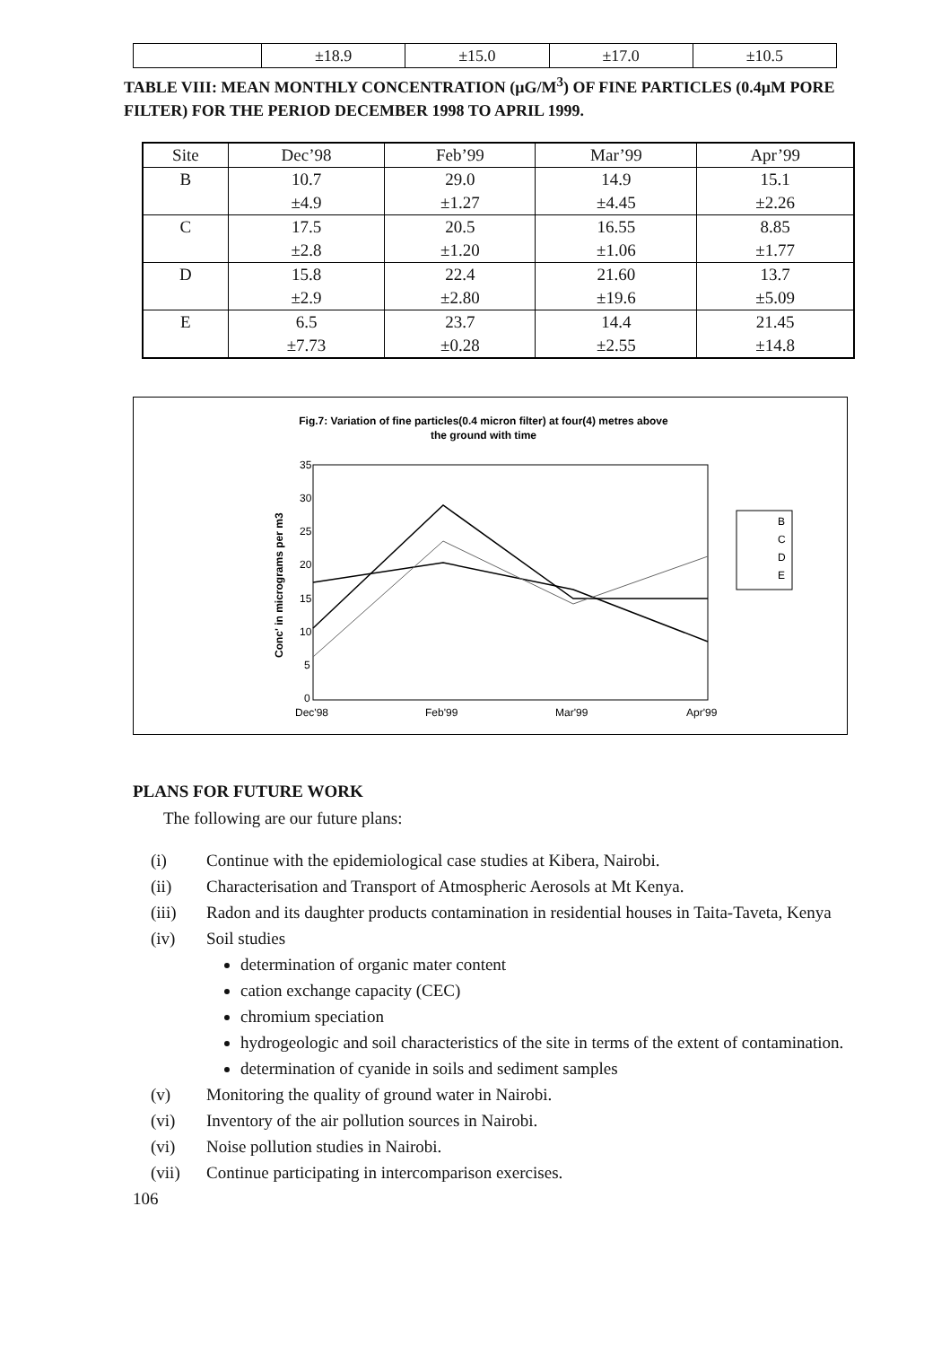| | ±18.9 | ±15.0 | ±17.0 | ±10.5 |
TABLE VIII: MEAN MONTHLY CONCENTRATION (μG/M<sup>3</sup>) OF FINE PARTICLES (0.4μM PORE FILTER) FOR THE PERIOD DECEMBER 1998 TO APRIL 1999.
| Site | Dec’98 | Feb’99 | Mar’99 | Apr’99 |
| --- | --- | --- | --- | --- |
| B | 10.7 | 29.0 | 14.9 | 15.1 |
| | ±4.9 | ±1.27 | ±4.45 | ±2.26 |
| C | 17.5 | 20.5 | 16.55 | 8.85 |
| | ±2.8 | ±1.20 | ±1.06 | ±1.77 |
| D | 15.8 | 22.4 | 21.60 | 13.7 |
| | ±2.9 | ±2.80 | ±19.6 | ±5.09 |
| E | 6.5 | 23.7 | 14.4 | 21.45 |
| | ±7.73 | ±0.28 | ±2.55 | ±14.8 |
Fig.7: Variation of fine particles(0.4 micron filter) at four(4) metres above
the ground with time
35
30
25
20
15
10
5
0
Conc' in micrograms per m3
Dec'98
Feb'99
Mar'99
Apr'99
B
C
D
E
PLANS FOR FUTURE WORK
The following are our future plans:
(i) Continue with the epidemiological case studies at Kibera, Nairobi.
(ii) Characterisation and Transport of Atmospheric Aerosols at Mt Kenya.
(iii) Radon and its daughter products contamination in residential houses in Taita-Taveta, Kenya
(iv) Soil studies
determination of organic mater content
cation exchange capacity (CEC)
chromium speciation
hydrogeologic and soil characteristics of the site in terms of the extent of contamination.
determination of cyanide in soils and sediment samples
(v) Monitoring the quality of ground water in Nairobi.
(vi) Inventory of the air pollution sources in Nairobi.
(vi) Noise pollution studies in Nairobi.
(vii) Continue participating in intercomparison exercises.
106